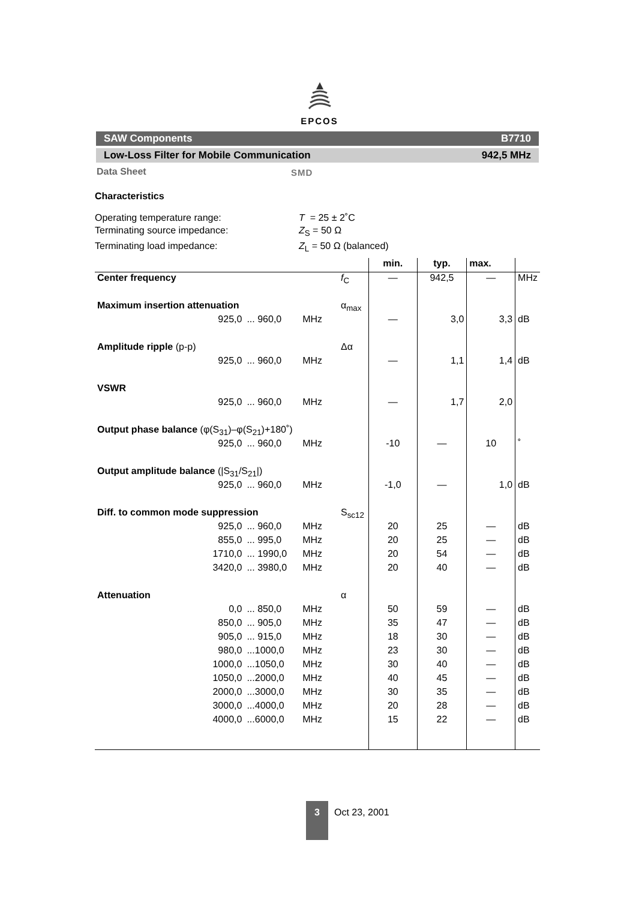EPCOS
SAW Components B7710
Low-Loss Filter for Mobile Communication 942,5 MHz
Data Sheet SMD
Characteristics
Operating temperature range: T = 25 ± 2˚C
Terminating source impedance: Z<sub>S</sub> = 50 Ω
Terminating load impedance: Z<sub>L</sub> = 50 Ω (balanced)
| | | | | | min. | typ. | max. | |
| --- | --- | --- | --- | --- | --- | --- | --- | --- |
| Center frequency | | | | f<sub>C</sub> | — | 942,5 | — | MHz |
| Maximum insertion attenuation | | | | α<sub>max</sub> | | | | |
| | 925,0 | ... 960,0 | MHz | | — | 3,0 | 3,3 | dB |
| Amplitude ripple (p-p) | | | | Δα | | | | |
| | 925,0 | ... 960,0 | MHz | | — | 1,1 | 1,4 | dB |
| VSWR | | | | | | | | |
| | 925,0 | ... 960,0 | MHz | | — | 1,7 | 2,0 | |
| Output phase balance (φ(S<sub>31</sub>)–φ(S<sub>21</sub>)+180˚) | | | | | | | | |
| | 925,0 | ... 960,0 | MHz | | -10 | — | 10 | ˚ |
| Output amplitude balance (/S<sub>31</sub>/S<sub>21</sub>/) | | | | | | | | |
| | 925,0 | ... 960,0 | MHz | | -1,0 | — | 1,0 | dB |
| Diff. to common mode suppression | | | | S<sub>sc12</sub> | | | | |
| | 925,0 | ... 960,0 | MHz | | 20 | 25 | — | dB |
| | 855,0 | ... 995,0 | MHz | | 20 | 25 | — | dB |
| | 1710,0 | ... 1990,0 | MHz | | 20 | 54 | — | dB |
| | 3420,0 | ... 3980,0 | MHz | | 20 | 40 | — | dB |
| Attenuation | | | | α | | | | |
| | 0,0 | ... 850,0 | MHz | | 50 | 59 | — | dB |
| | 850,0 | ... 905,0 | MHz | | 35 | 47 | — | dB |
| | 905,0 | ... 915,0 | MHz | | 18 | 30 | — | dB |
| | 980,0 | ...1000,0 | MHz | | 23 | 30 | — | dB |
| | 1000,0 | ...1050,0 | MHz | | 30 | 40 | — | dB |
| | 1050,0 | ...2000,0 | MHz | | 40 | 45 | — | dB |
| | 2000,0 | ...3000,0 | MHz | | 30 | 35 | — | dB |
| | 3000,0 | ...4000,0 | MHz | | 20 | 28 | — | dB |
| | 4000,0 | ...6000,0 | MHz | | 15 | 22 | — | dB |
3
Oct 23, 2001